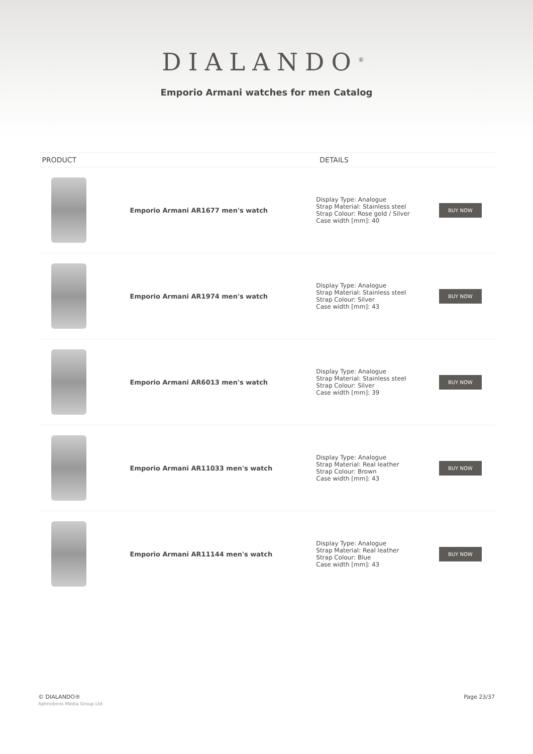DIALANDO<sup>®</sup>
Emporio Armani watches for men Catalog
| PRODUCT | | DETAILS | |
| --- | --- | --- | --- |
| | Emporio Armani AR1677 men's watch | Display Type: Analogue Strap Material: Stainless steel Strap Colour: Rose gold / Silver Case width [mm]: 40 | BUY NOW |
| | Emporio Armani AR1974 men's watch | Display Type: Analogue Strap Material: Stainless steel Strap Colour: Silver Case width [mm]: 43 | BUY NOW |
| | Emporio Armani AR6013 men's watch | Display Type: Analogue Strap Material: Stainless steel Strap Colour: Silver Case width [mm]: 39 | BUY NOW |
| | Emporio Armani AR11033 men's watch | Display Type: Analogue Strap Material: Real leather Strap Colour: Brown Case width [mm]: 43 | BUY NOW |
| | Emporio Armani AR11144 men's watch | Display Type: Analogue Strap Material: Real leather Strap Colour: Blue Case width [mm]: 43 | BUY NOW |
© DIALANDO®
Aphrodonis Media Group Ltd
Page 23/37